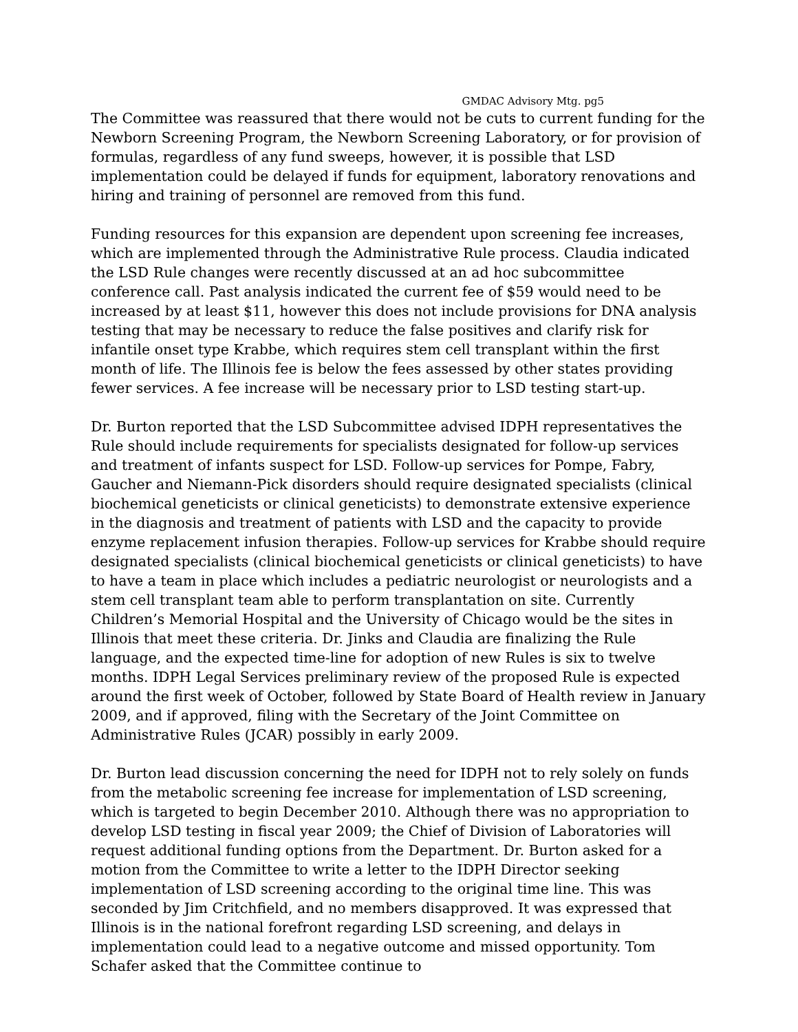GMDAC Advisory Mtg. pg5
The Committee was reassured that there would not be cuts to current funding for the Newborn Screening Program, the Newborn Screening Laboratory, or for provision of formulas, regardless of any fund sweeps, however, it is possible that LSD implementation could be delayed if funds for equipment, laboratory renovations and hiring and training of personnel are removed from this fund.
Funding resources for this expansion are dependent upon screening fee increases, which are implemented through the Administrative Rule process. Claudia indicated the LSD Rule changes were recently discussed at an ad hoc subcommittee conference call. Past analysis indicated the current fee of $59 would need to be increased by at least $11, however this does not include provisions for DNA analysis testing that may be necessary to reduce the false positives and clarify risk for infantile onset type Krabbe, which requires stem cell transplant within the first month of life. The Illinois fee is below the fees assessed by other states providing fewer services. A fee increase will be necessary prior to LSD testing start-up.
Dr. Burton reported that the LSD Subcommittee advised IDPH representatives the Rule should include requirements for specialists designated for follow-up services and treatment of infants suspect for LSD. Follow-up services for Pompe, Fabry, Gaucher and Niemann-Pick disorders should require designated specialists (clinical biochemical geneticists or clinical geneticists) to demonstrate extensive experience in the diagnosis and treatment of patients with LSD and the capacity to provide enzyme replacement infusion therapies. Follow-up services for Krabbe should require designated specialists (clinical biochemical geneticists or clinical geneticists) to have to have a team in place which includes a pediatric neurologist or neurologists and a stem cell transplant team able to perform transplantation on site. Currently Children’s Memorial Hospital and the University of Chicago would be the sites in Illinois that meet these criteria. Dr. Jinks and Claudia are finalizing the Rule language, and the expected time-line for adoption of new Rules is six to twelve months. IDPH Legal Services preliminary review of the proposed Rule is expected around the first week of October, followed by State Board of Health review in January 2009, and if approved, filing with the Secretary of the Joint Committee on Administrative Rules (JCAR) possibly in early 2009.
Dr. Burton lead discussion concerning the need for IDPH not to rely solely on funds from the metabolic screening fee increase for implementation of LSD screening, which is targeted to begin December 2010. Although there was no appropriation to develop LSD testing in fiscal year 2009; the Chief of Division of Laboratories will request additional funding options from the Department. Dr. Burton asked for a motion from the Committee to write a letter to the IDPH Director seeking implementation of LSD screening according to the original time line. This was seconded by Jim Critchfield, and no members disapproved. It was expressed that Illinois is in the national forefront regarding LSD screening, and delays in implementation could lead to a negative outcome and missed opportunity. Tom Schafer asked that the Committee continue to